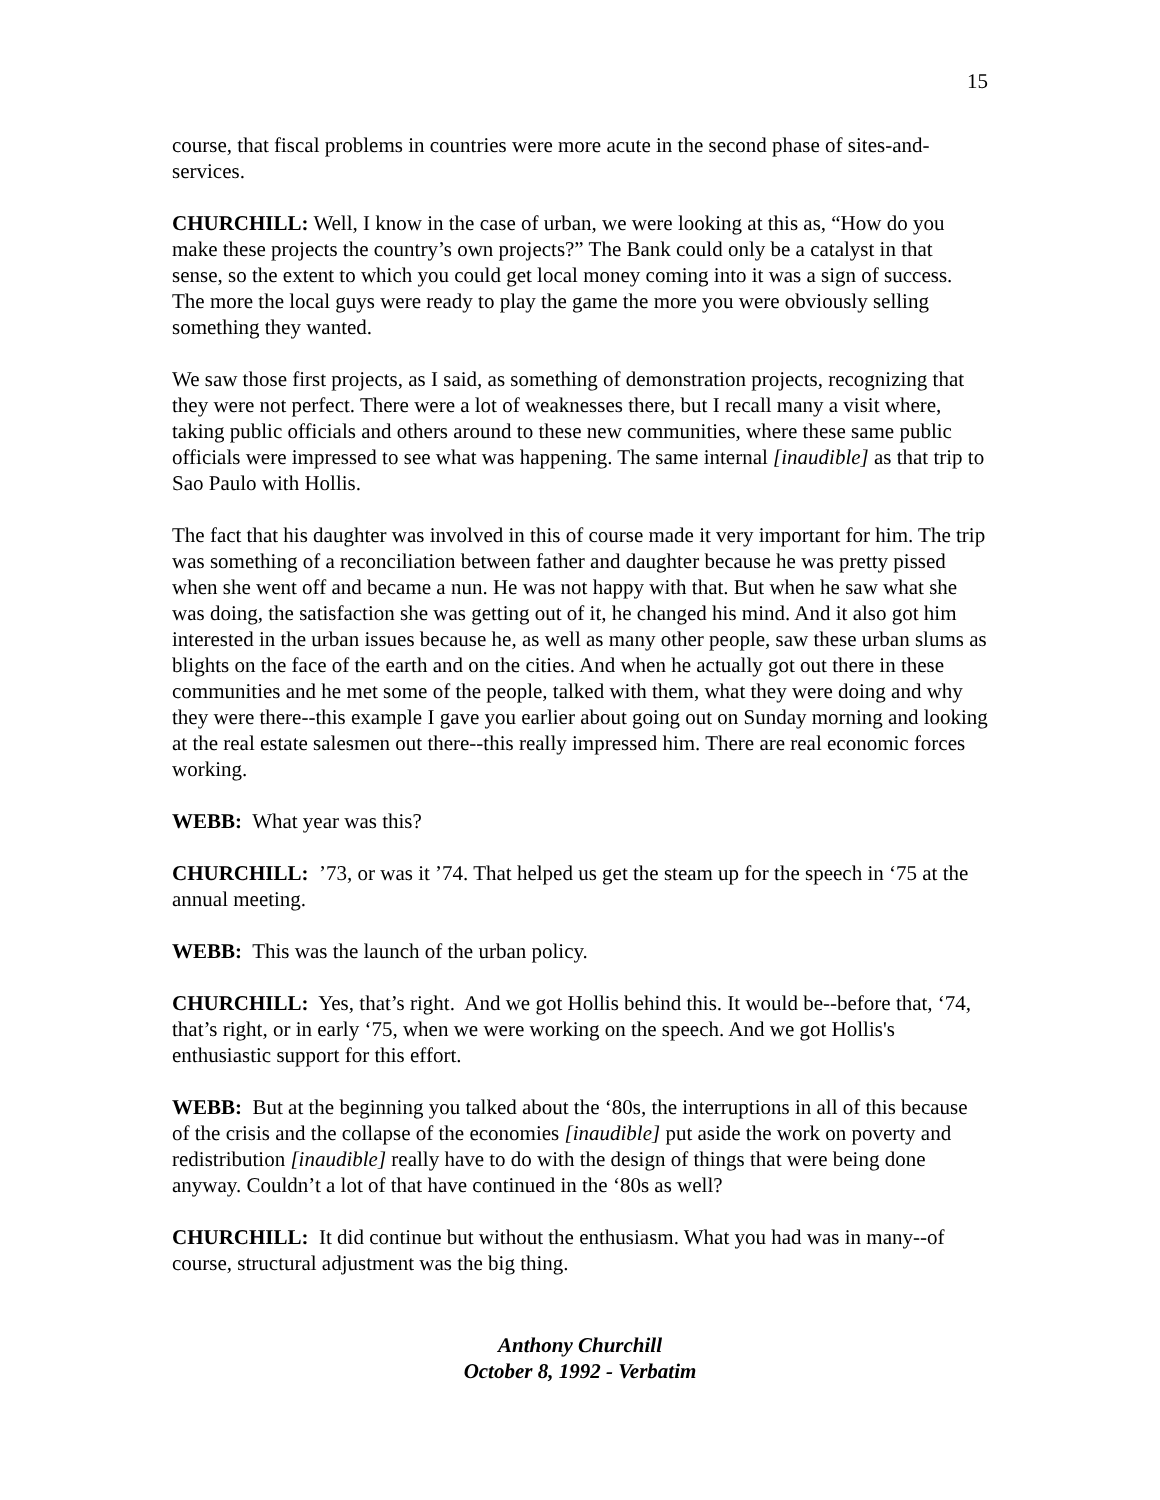15
course, that fiscal problems in countries were more acute in the second phase of sites-and-services.
CHURCHILL: Well, I know in the case of urban, we were looking at this as, “How do you make these projects the country’s own projects?” The Bank could only be a catalyst in that sense, so the extent to which you could get local money coming into it was a sign of success. The more the local guys were ready to play the game the more you were obviously selling something they wanted.
We saw those first projects, as I said, as something of demonstration projects, recognizing that they were not perfect. There were a lot of weaknesses there, but I recall many a visit where, taking public officials and others around to these new communities, where these same public officials were impressed to see what was happening. The same internal [inaudible] as that trip to Sao Paulo with Hollis.
The fact that his daughter was involved in this of course made it very important for him. The trip was something of a reconciliation between father and daughter because he was pretty pissed when she went off and became a nun. He was not happy with that. But when he saw what she was doing, the satisfaction she was getting out of it, he changed his mind. And it also got him interested in the urban issues because he, as well as many other people, saw these urban slums as blights on the face of the earth and on the cities. And when he actually got out there in these communities and he met some of the people, talked with them, what they were doing and why they were there--this example I gave you earlier about going out on Sunday morning and looking at the real estate salesmen out there--this really impressed him. There are real economic forces working.
WEBB: What year was this?
CHURCHILL: ’73, or was it ’74. That helped us get the steam up for the speech in ‘75 at the annual meeting.
WEBB: This was the launch of the urban policy.
CHURCHILL: Yes, that’s right. And we got Hollis behind this. It would be--before that, ‘74, that’s right, or in early ‘75, when we were working on the speech. And we got Hollis's enthusiastic support for this effort.
WEBB: But at the beginning you talked about the ‘80s, the interruptions in all of this because of the crisis and the collapse of the economies [inaudible] put aside the work on poverty and redistribution [inaudible] really have to do with the design of things that were being done anyway. Couldn’t a lot of that have continued in the ‘80s as well?
CHURCHILL: It did continue but without the enthusiasm. What you had was in many--of course, structural adjustment was the big thing.
Anthony Churchill
October 8, 1992 - Verbatim